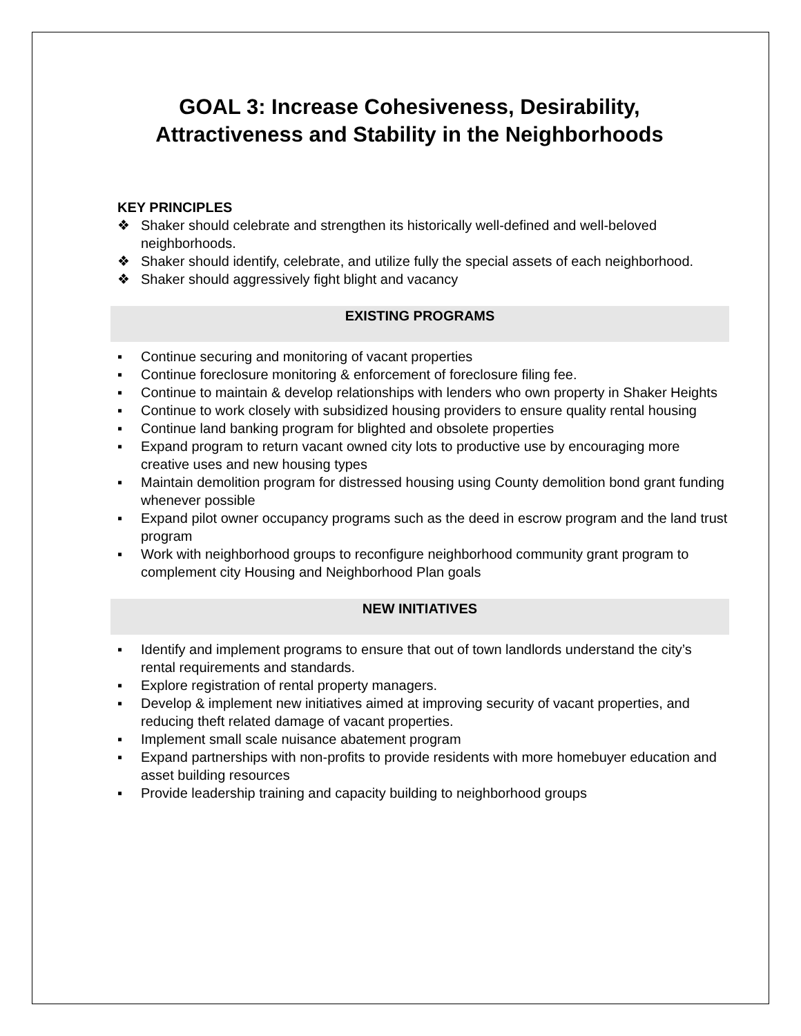GOAL 3: Increase Cohesiveness, Desirability, Attractiveness and Stability in the Neighborhoods
KEY PRINCIPLES
❖ Shaker should celebrate and strengthen its historically well-defined and well-beloved neighborhoods.
❖ Shaker should identify, celebrate, and utilize fully the special assets of each neighborhood.
❖ Shaker should aggressively fight blight and vacancy
EXISTING PROGRAMS
▪ Continue securing and monitoring of vacant properties
▪ Continue foreclosure monitoring & enforcement of foreclosure filing fee.
▪ Continue to maintain & develop relationships with lenders who own property in Shaker Heights
▪ Continue to work closely with subsidized housing providers to ensure quality rental housing
▪ Continue land banking program for blighted and obsolete properties
▪ Expand program to return vacant owned city lots to productive use by encouraging more creative uses and new housing types
▪ Maintain demolition program for distressed housing using County demolition bond grant funding whenever possible
▪ Expand pilot owner occupancy programs such as the deed in escrow program and the land trust program
▪ Work with neighborhood groups to reconfigure neighborhood community grant program to complement city Housing and Neighborhood Plan goals
NEW INITIATIVES
▪ Identify and implement programs to ensure that out of town landlords understand the city’s rental requirements and standards.
▪ Explore registration of rental property managers.
▪ Develop & implement new initiatives aimed at improving security of vacant properties, and reducing theft related damage of vacant properties.
▪ Implement small scale nuisance abatement program
▪ Expand partnerships with non-profits to provide residents with more homebuyer education and asset building resources
▪ Provide leadership training and capacity building to neighborhood groups